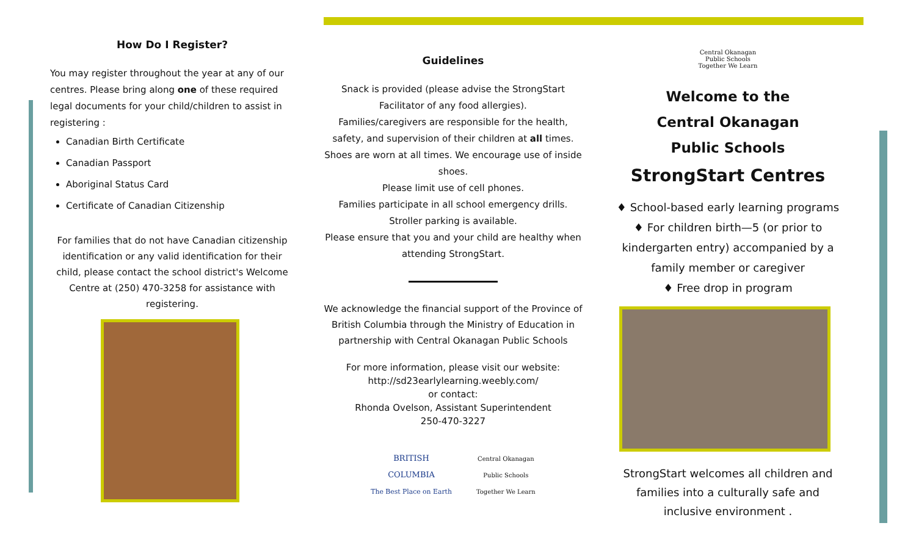How Do I Register?
You may register throughout the year at any of our centres. Please bring along one of these required legal documents for your child/children to assist in registering :
Canadian Birth Certificate
Canadian Passport
Aboriginal Status Card
Certificate of Canadian Citizenship
For families that do not have Canadian citizenship identification or any valid identification for their child, please contact the school district's Welcome Centre at (250) 470-3258 for assistance with registering.
Guidelines
Snack is provided (please advise the StrongStart Facilitator of any food allergies).
Families/caregivers are responsible for the health, safety, and supervision of their children at all times.
Shoes are worn at all times. We encourage use of inside shoes.
Please limit use of cell phones.
Families participate in all school emergency drills.
Stroller parking is available.
Please ensure that you and your child are healthy when attending StrongStart.
We acknowledge the financial support of the Province of British Columbia through the Ministry of Education in partnership with Central Okanagan Public Schools
For more information, please visit our website:
http://sd23earlylearning.weebly.com/
or contact:
Rhonda Ovelson, Assistant Superintendent
250-470-3227
BRITISH
COLUMBIA
The Best Place on Earth Central Okanagan
Public Schools
Together We Learn
Central Okanagan
Public Schools
Together We Learn
Welcome to the
Central Okanagan
Public Schools
StrongStart Centres
♦ School-based early learning programs
♦ For children birth—5 (or prior to kindergarten entry) accompanied by a family member or caregiver
♦ Free drop in program
StrongStart welcomes all children and families into a culturally safe and inclusive environment .